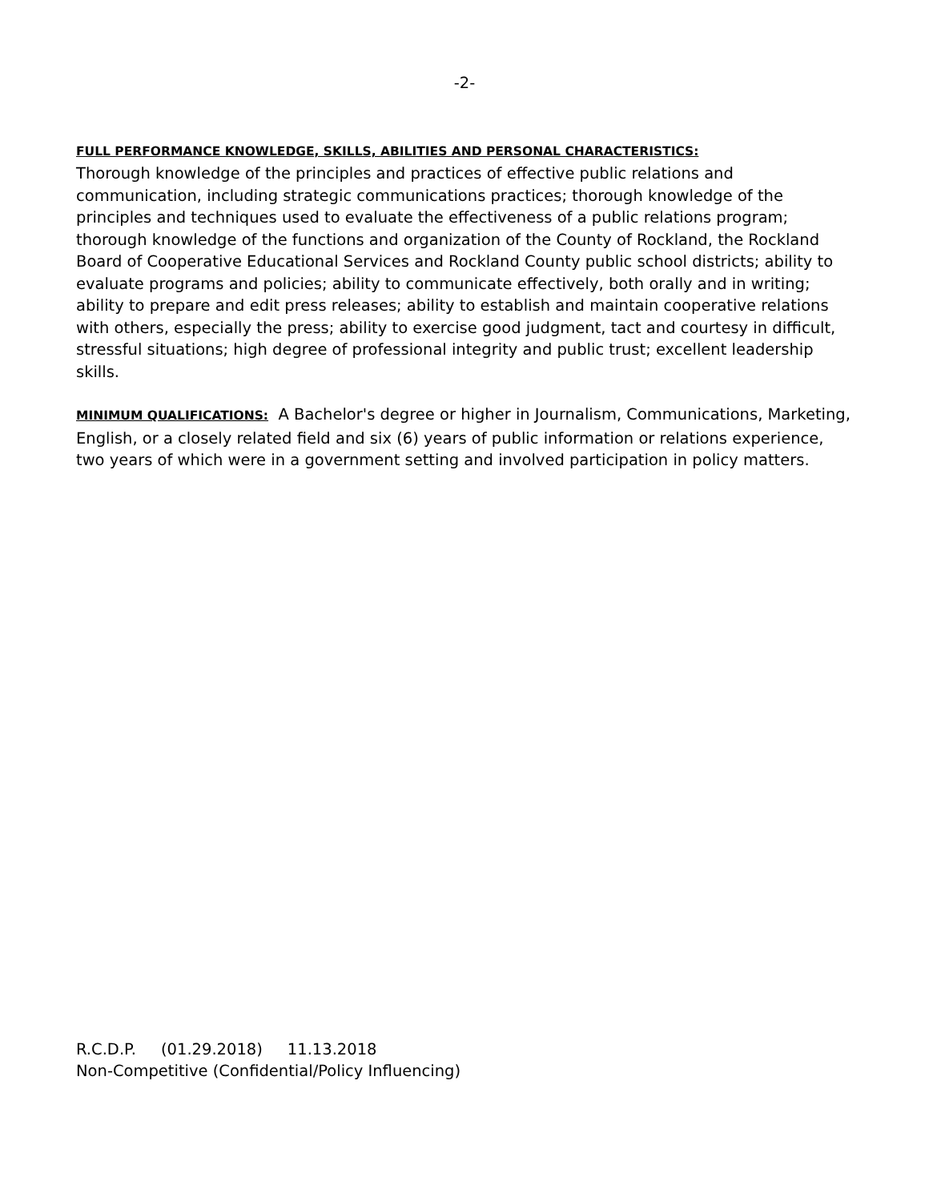-2-
FULL PERFORMANCE KNOWLEDGE, SKILLS, ABILITIES AND PERSONAL CHARACTERISTICS:
Thorough knowledge of the principles and practices of effective public relations and communication, including strategic communications practices; thorough knowledge of the principles and techniques used to evaluate the effectiveness of a public relations program; thorough knowledge of the functions and organization of the County of Rockland, the Rockland Board of Cooperative Educational Services and Rockland County public school districts; ability to evaluate programs and policies; ability to communicate effectively, both orally and in writing; ability to prepare and edit press releases; ability to establish and maintain cooperative relations with others, especially the press; ability to exercise good judgment, tact and courtesy in difficult, stressful situations; high degree of professional integrity and public trust; excellent leadership skills.
MINIMUM QUALIFICATIONS: A Bachelor's degree or higher in Journalism, Communications, Marketing, English, or a closely related field and six (6) years of public information or relations experience, two years of which were in a government setting and involved participation in policy matters.
R.C.D.P. (01.29.2018) 11.13.2018
Non-Competitive (Confidential/Policy Influencing)